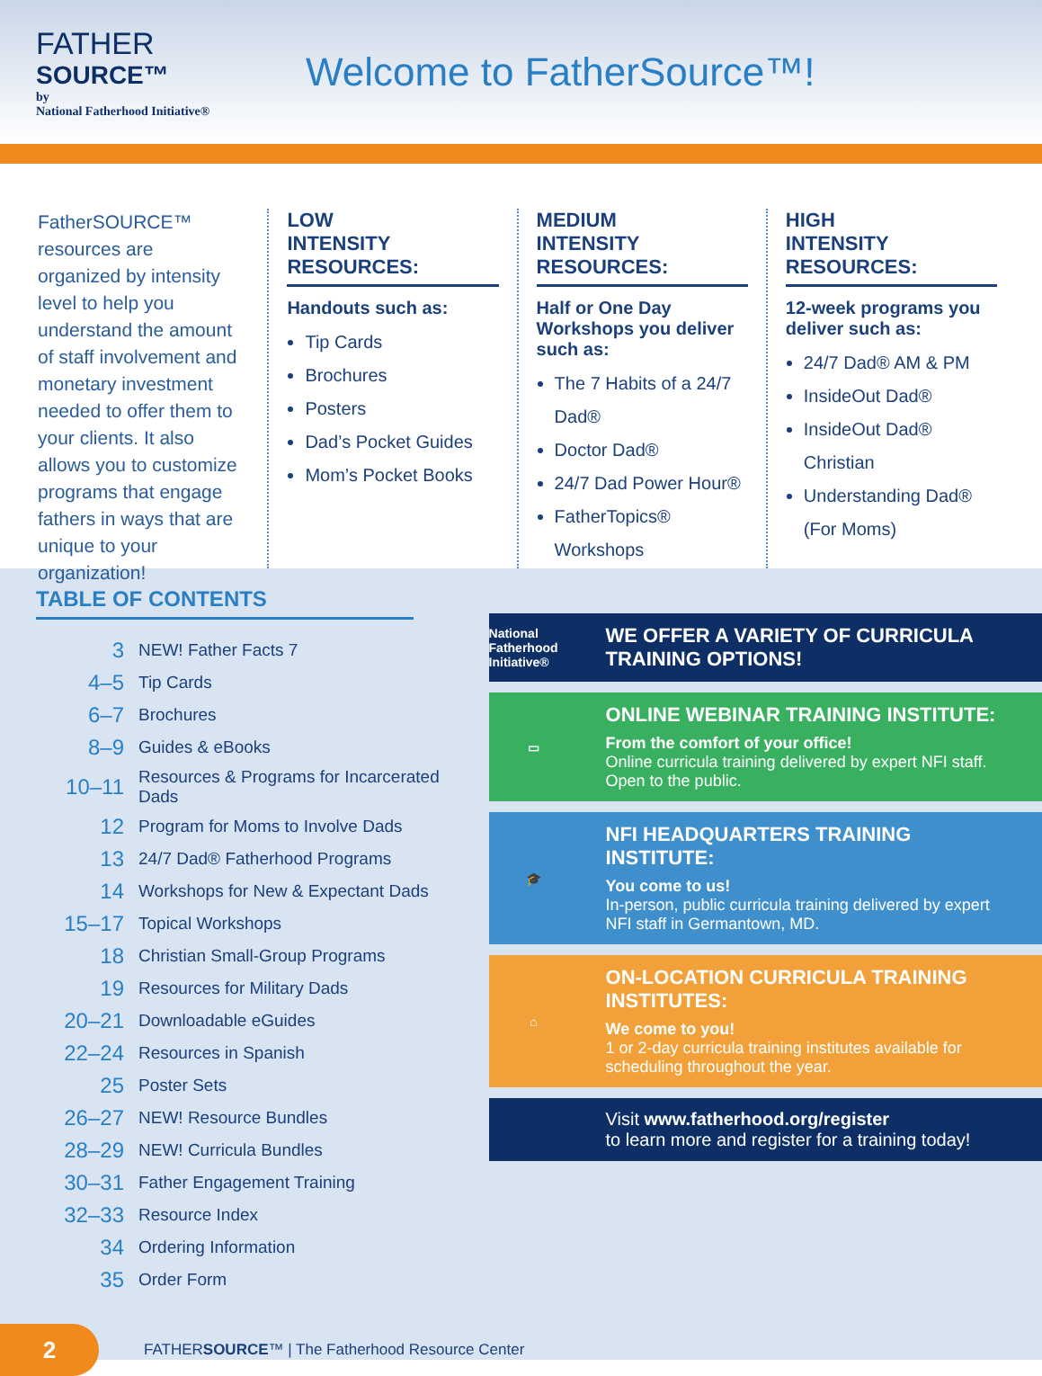FATHER
SOURCE™
by
National Fatherhood Initiative®
Welcome to FatherSource™!
FatherSOURCE™ resources are organized by intensity level to help you understand the amount of staff involvement and monetary investment needed to offer them to your clients. It also allows you to customize programs that engage fathers in ways that are unique to your organization!
LOW
INTENSITY
RESOURCES:
Handouts such as:
Tip Cards
Brochures
Posters
Dad’s Pocket Guides
Mom’s Pocket Books
MEDIUM
INTENSITY
RESOURCES:
Half or One Day Workshops you deliver such as:
The 7 Habits of a 24/7 Dad®
Doctor Dad®
24/7 Dad Power Hour®
FatherTopics® Workshops
HIGH
INTENSITY
RESOURCES:
12-week programs you deliver such as:
24/7 Dad® AM & PM
InsideOut Dad®
InsideOut Dad® Christian
Understanding Dad® (For Moms)
TABLE OF CONTENTS
| 3 | NEW! Father Facts 7 |
| 4–5 | Tip Cards |
| 6–7 | Brochures |
| 8–9 | Guides & eBooks |
| 10–11 | Resources & Programs for Incarcerated Dads |
| 12 | Program for Moms to Involve Dads |
| 13 | 24/7 Dad® Fatherhood Programs |
| 14 | Workshops for New & Expectant Dads |
| 15–17 | Topical Workshops |
| 18 | Christian Small-Group Programs |
| 19 | Resources for Military Dads |
| 20–21 | Downloadable eGuides |
| 22–24 | Resources in Spanish |
| 25 | Poster Sets |
| 26–27 | NEW! Resource Bundles |
| 28–29 | NEW! Curricula Bundles |
| 30–31 | Father Engagement Training |
| 32–33 | Resource Index |
| 34 | Ordering Information |
| 35 | Order Form |
National Fatherhood Initiative®
WE OFFER A VARIETY OF CURRICULA TRAINING OPTIONS!
▭
ONLINE WEBINAR TRAINING INSTITUTE:
From the comfort of your office!
Online curricula training delivered by expert NFI staff. Open to the public.
🎓
NFI HEADQUARTERS TRAINING INSTITUTE:
You come to us!
In-person, public curricula training delivered by expert NFI staff in Germantown, MD.
⌂
ON-LOCATION CURRICULA TRAINING INSTITUTES:
We come to you!
1 or 2-day curricula training institutes available for scheduling throughout the year.
Visit www.fatherhood.org/register
to learn more and register for a training today!
2
FATHERSOURCE™ | The Fatherhood Resource Center